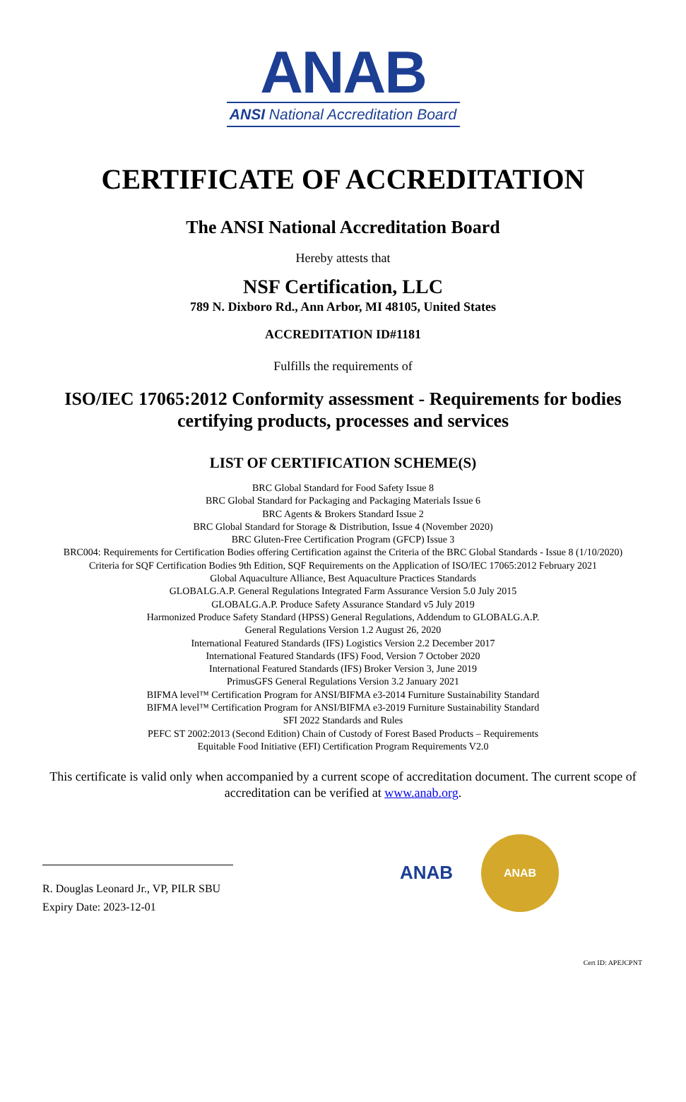ANAB
ANSI National Accreditation Board
CERTIFICATE OF ACCREDITATION
The ANSI National Accreditation Board
Hereby attests that
NSF Certification, LLC
789 N. Dixboro Rd., Ann Arbor, MI 48105, United States
ACCREDITATION ID#1181
Fulfills the requirements of
ISO/IEC 17065:2012 Conformity assessment - Requirements for bodies
certifying products, processes and services
LIST OF CERTIFICATION SCHEME(S)
BRC Global Standard for Food Safety Issue 8
BRC Global Standard for Packaging and Packaging Materials Issue 6
BRC Agents & Brokers Standard Issue 2
BRC Global Standard for Storage & Distribution, Issue 4 (November 2020)
BRC Gluten-Free Certification Program (GFCP) Issue 3
BRC004: Requirements for Certification Bodies offering Certification against the Criteria of the BRC Global Standards - Issue 8 (1/10/2020)
Criteria for SQF Certification Bodies 9th Edition, SQF Requirements on the Application of ISO/IEC 17065:2012 February 2021
Global Aquaculture Alliance, Best Aquaculture Practices Standards
GLOBALG.A.P. General Regulations Integrated Farm Assurance Version 5.0 July 2015
GLOBALG.A.P. Produce Safety Assurance Standard v5 July 2019
Harmonized Produce Safety Standard (HPSS) General Regulations, Addendum to GLOBALG.A.P.
General Regulations Version 1.2 August 26, 2020
International Featured Standards (IFS) Logistics Version 2.2 December 2017
International Featured Standards (IFS) Food, Version 7 October 2020
International Featured Standards (IFS) Broker Version 3, June 2019
PrimusGFS General Regulations Version 3.2 January 2021
BIFMA level™ Certification Program for ANSI/BIFMA e3-2014 Furniture Sustainability Standard
BIFMA level™ Certification Program for ANSI/BIFMA e3-2019 Furniture Sustainability Standard
SFI 2022 Standards and Rules
PEFC ST 2002:2013 (Second Edition) Chain of Custody of Forest Based Products – Requirements
Equitable Food Initiative (EFI) Certification Program Requirements V2.0
This certificate is valid only when accompanied by a current scope of accreditation document. The current scope of accreditation can be verified at www.anab.org.
R. Douglas Leonard Jr., VP, PILR SBU
Expiry Date: 2023-12-01
ANAB
ANAB
Cert ID: APEJCPNT